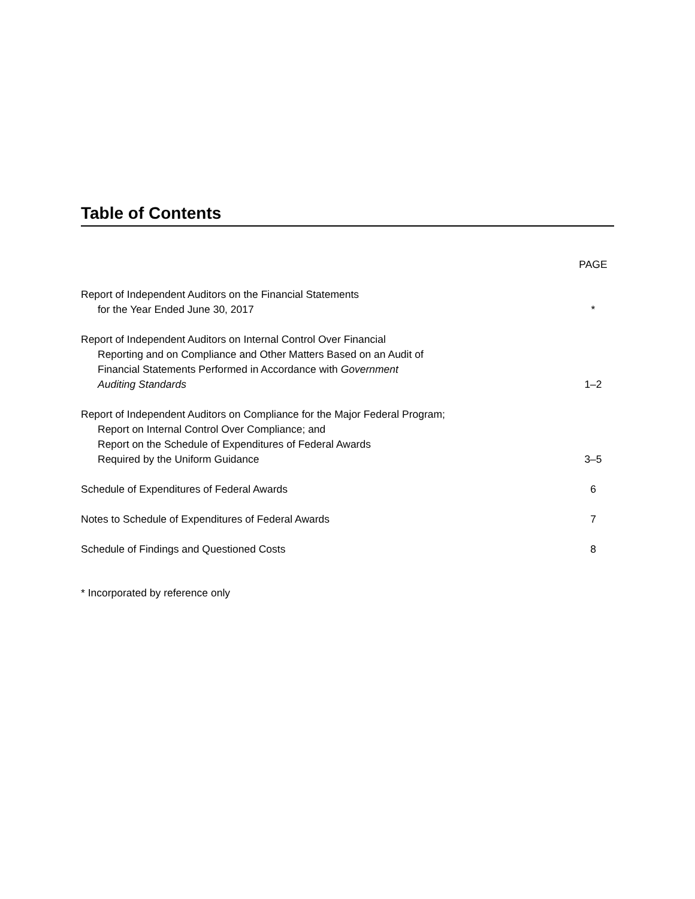Table of Contents
| | PAGE |
| --- | --- |
| Report of Independent Auditors on the Financial Statements for the Year Ended June 30, 2017 | * |
| Report of Independent Auditors on Internal Control Over Financial Reporting and on Compliance and Other Matters Based on an Audit of Financial Statements Performed in Accordance with Government Auditing Standards | 1–2 |
| Report of Independent Auditors on Compliance for the Major Federal Program; Report on Internal Control Over Compliance; and Report on the Schedule of Expenditures of Federal Awards Required by the Uniform Guidance | 3–5 |
| Schedule of Expenditures of Federal Awards | 6 |
| Notes to Schedule of Expenditures of Federal Awards | 7 |
| Schedule of Findings and Questioned Costs | 8 |
* Incorporated by reference only